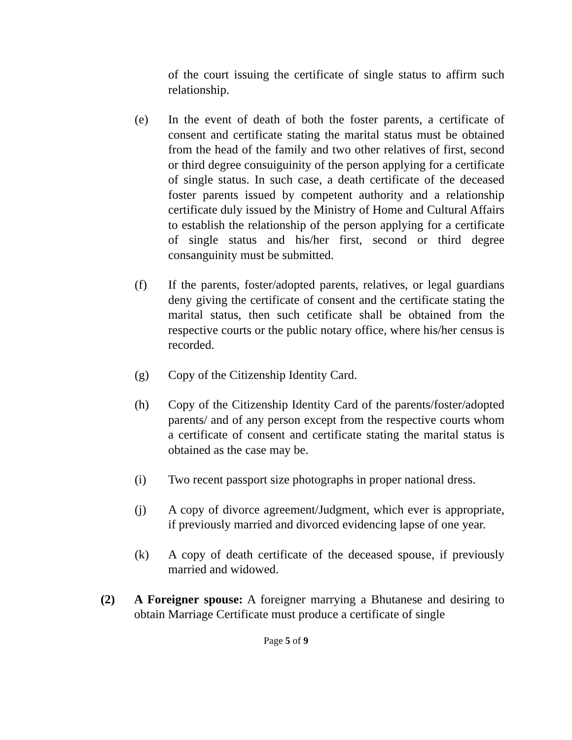of the court issuing the certificate of single status to affirm such relationship.
(e) In the event of death of both the foster parents, a certificate of consent and certificate stating the marital status must be obtained from the head of the family and two other relatives of first, second or third degree consuiguinity of the person applying for a certificate of single status. In such case, a death certificate of the deceased foster parents issued by competent authority and a relationship certificate duly issued by the Ministry of Home and Cultural Affairs to establish the relationship of the person applying for a certificate of single status and his/her first, second or third degree consanguinity must be submitted.
(f) If the parents, foster/adopted parents, relatives, or legal guardians deny giving the certificate of consent and the certificate stating the marital status, then such cetificate shall be obtained from the respective courts or the public notary office, where his/her census is recorded.
(g) Copy of the Citizenship Identity Card.
(h) Copy of the Citizenship Identity Card of the parents/foster/adopted parents/ and of any person except from the respective courts whom a certificate of consent and certificate stating the marital status is obtained as the case may be.
(i) Two recent passport size photographs in proper national dress.
(j) A copy of divorce agreement/Judgment, which ever is appropriate, if previously married and divorced evidencing lapse of one year.
(k) A copy of death certificate of the deceased spouse, if previously married and widowed.
(2) A Foreigner spouse: A foreigner marrying a Bhutanese and desiring to obtain Marriage Certificate must produce a certificate of single
Page 5 of 9